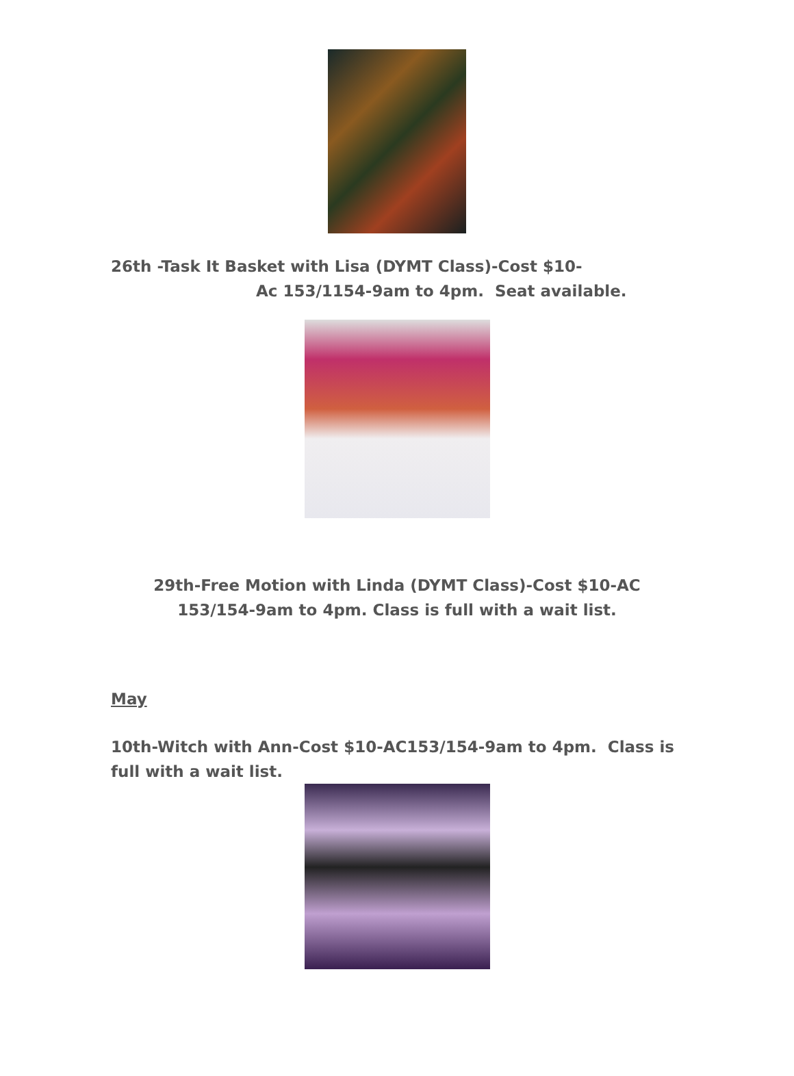26th -Task It Basket with Lisa (DYMT Class)-Cost $10-
Ac 153/1154-9am to 4pm. Seat available.
29th-Free Motion with Linda (DYMT Class)-Cost $10-AC
153/154-9am to 4pm. Class is full with a wait list.
May
10th-Witch with Ann-Cost $10-AC153/154-9am to 4pm. Class is full with a wait list.